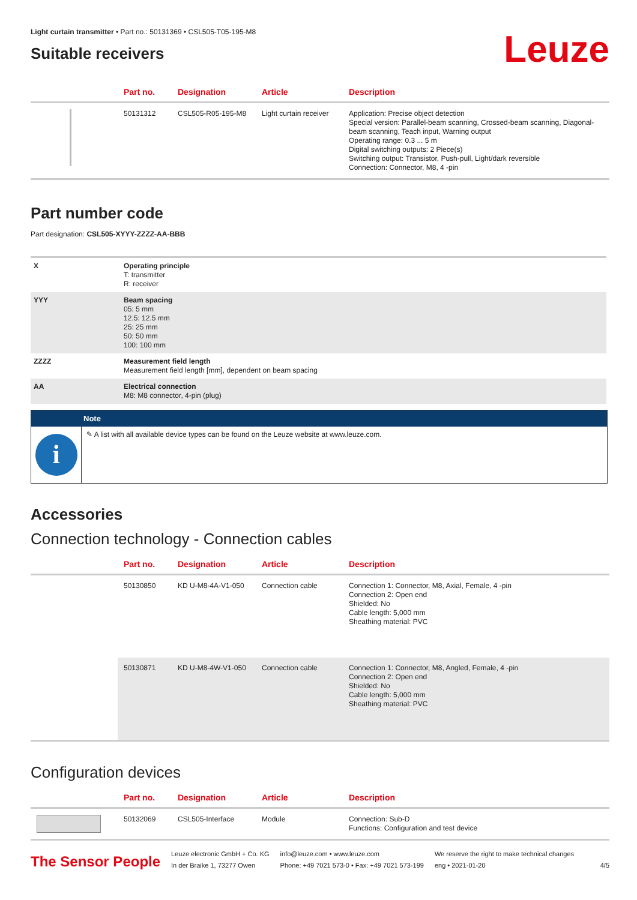Light curtain transmitter • Part no.: 50131369 • CSL505-T05-195-M8
Suitable receivers
Leuze
| | Part no. | Designation | Article | Description |
| --- | --- | --- | --- | --- |
| | 50131312 | CSL505-R05-195-M8 | Light curtain receiver | Application: Precise object detection Special version: Parallel-beam scanning, Crossed-beam scanning, Diagonal-beam scanning, Teach input, Warning output Operating range: 0.3 ... 5 m Digital switching outputs: 2 Piece(s) Switching output: Transistor, Push-pull, Light/dark reversible Connection: Connector, M8, 4 -pin |
Part number code
Part designation: CSL505-XYYY-ZZZZ-AA-BBB
| X | Operating principle T: transmitter R: receiver |
| YYY | Beam spacing 05: 5 mm 12.5: 12.5 mm 25: 25 mm 50: 50 mm 100: 100 mm |
| ZZZZ | Measurement field length Measurement field length [mm], dependent on beam spacing |
| AA | Electrical connection M8: M8 connector, 4-pin (plug) |
Note
i
✎ A list with all available device types can be found on the Leuze website at www.leuze.com.
Accessories
Connection technology - Connection cables
| | Part no. | Designation | Article | Description |
| --- | --- | --- | --- | --- |
| | 50130850 | KD U-M8-4A-V1-050 | Connection cable | Connection 1: Connector, M8, Axial, Female, 4 -pin Connection 2: Open end Shielded: No Cable length: 5,000 mm Sheathing material: PVC |
| | 50130871 | KD U-M8-4W-V1-050 | Connection cable | Connection 1: Connector, M8, Angled, Female, 4 -pin Connection 2: Open end Shielded: No Cable length: 5,000 mm Sheathing material: PVC |
Configuration devices
| | Part no. | Designation | Article | Description |
| --- | --- | --- | --- | --- |
| | 50132069 | CSL505-Interface | Module | Connection: Sub-D Functions: Configuration and test device |
The Sensor People
Leuze electronic GmbH + Co. KG
In der Braike 1, 73277 Owen
info@leuze.com • www.leuze.com
Phone: +49 7021 573-0 • Fax: +49 7021 573-199
We reserve the right to make technical changes
eng • 2021-01-20
4/5